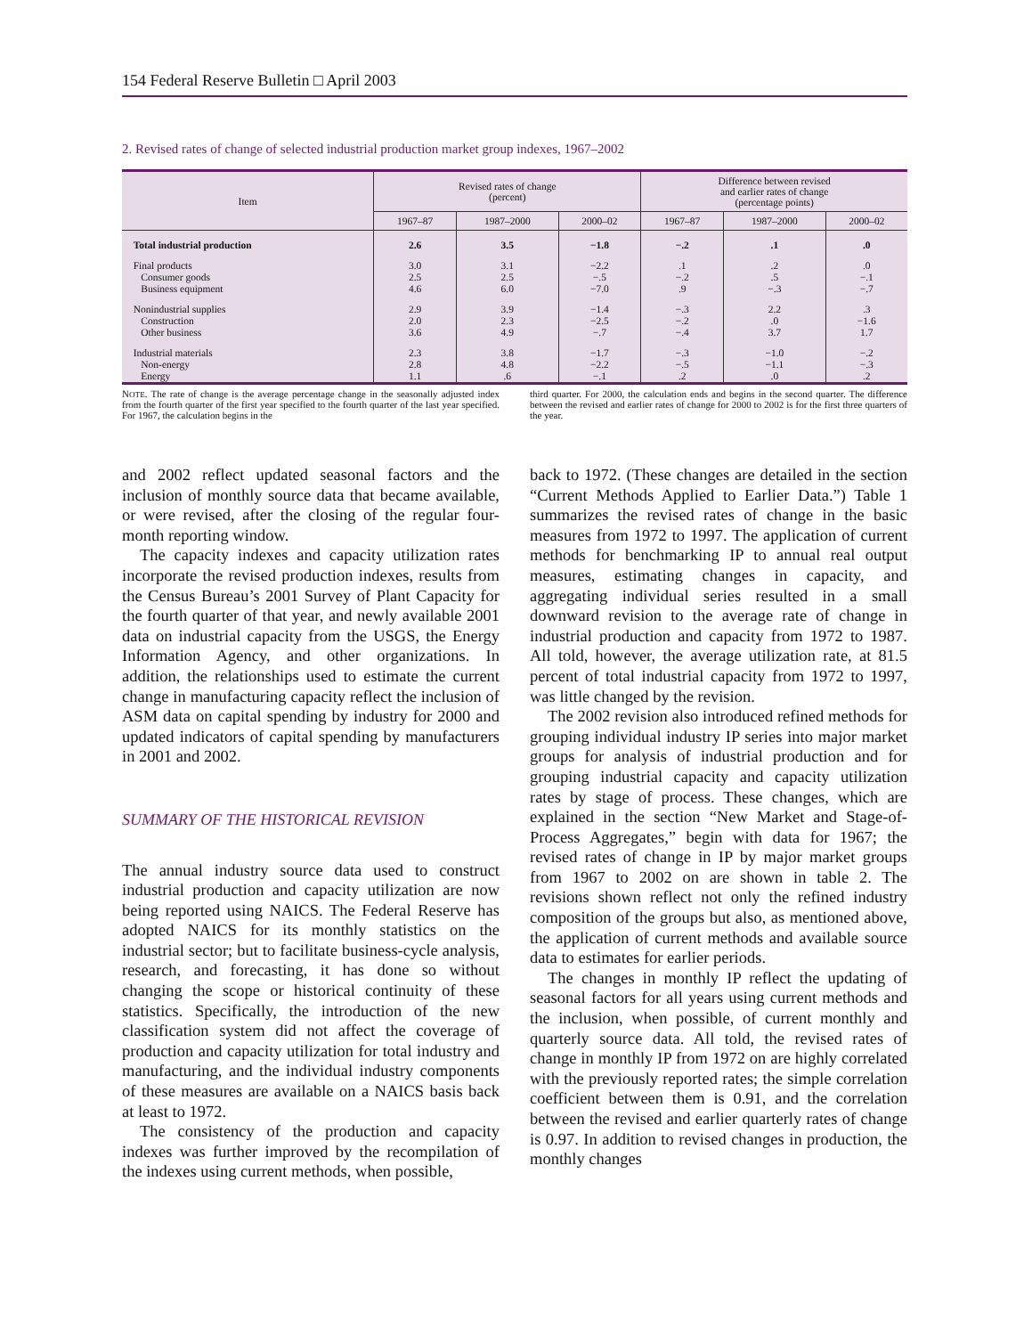154 Federal Reserve Bulletin □ April 2003
2. Revised rates of change of selected industrial production market group indexes, 1967–2002
| Item | Revised rates of change (percent) | | | Difference between revised and earlier rates of change (percentage points) | | |
| --- | --- | --- | --- | --- | --- | --- |
| | 1967–87 | 1987–2000 | 2000–02 | 1967–87 | 1987–2000 | 2000–02 |
| Total industrial production | 2.6 | 3.5 | −1.8 | −.2 | .1 | .0 |
| Final products | 3.0 | 3.1 | −2.2 | .1 | .2 | .0 |
| Consumer goods | 2.5 | 2.5 | −.5 | −.2 | .5 | −.1 |
| Business equipment | 4.6 | 6.0 | −7.0 | .9 | −.3 | −.7 |
| Nonindustrial supplies | 2.9 | 3.9 | −1.4 | −.3 | 2.2 | .3 |
| Construction | 2.0 | 2.3 | −2.5 | −.2 | .0 | −1.6 |
| Other business | 3.6 | 4.9 | −.7 | −.4 | 3.7 | 1.7 |
| Industrial materials | 2.3 | 3.8 | −1.7 | −.3 | −1.0 | −.2 |
| Non-energy | 2.8 | 4.8 | −2.2 | −.5 | −1.1 | −.3 |
| Energy | 1.1 | .6 | −.1 | .2 | .0 | .2 |
NOTE. The rate of change is the average percentage change in the seasonally adjusted index from the fourth quarter of the first year specified to the fourth quarter of the last year specified. For 1967, the calculation begins in the
third quarter. For 2000, the calculation ends and begins in the second quarter. The difference between the revised and earlier rates of change for 2000 to 2002 is for the first three quarters of the year.
and 2002 reflect updated seasonal factors and the inclusion of monthly source data that became available, or were revised, after the closing of the regular four-month reporting window.
The capacity indexes and capacity utilization rates incorporate the revised production indexes, results from the Census Bureau’s 2001 Survey of Plant Capacity for the fourth quarter of that year, and newly available 2001 data on industrial capacity from the USGS, the Energy Information Agency, and other organizations. In addition, the relationships used to estimate the current change in manufacturing capacity reflect the inclusion of ASM data on capital spending by industry for 2000 and updated indicators of capital spending by manufacturers in 2001 and 2002.
SUMMARY OF THE HISTORICAL REVISION
The annual industry source data used to construct industrial production and capacity utilization are now being reported using NAICS. The Federal Reserve has adopted NAICS for its monthly statistics on the industrial sector; but to facilitate business-cycle analysis, research, and forecasting, it has done so without changing the scope or historical continuity of these statistics. Specifically, the introduction of the new classification system did not affect the coverage of production and capacity utilization for total industry and manufacturing, and the individual industry components of these measures are available on a NAICS basis back at least to 1972.
The consistency of the production and capacity indexes was further improved by the recompilation of the indexes using current methods, when possible,
back to 1972. (These changes are detailed in the section “Current Methods Applied to Earlier Data.”) Table 1 summarizes the revised rates of change in the basic measures from 1972 to 1997. The application of current methods for benchmarking IP to annual real output measures, estimating changes in capacity, and aggregating individual series resulted in a small downward revision to the average rate of change in industrial production and capacity from 1972 to 1987. All told, however, the average utilization rate, at 81.5 percent of total industrial capacity from 1972 to 1997, was little changed by the revision.
The 2002 revision also introduced refined methods for grouping individual industry IP series into major market groups for analysis of industrial production and for grouping industrial capacity and capacity utilization rates by stage of process. These changes, which are explained in the section “New Market and Stage-of-Process Aggregates,” begin with data for 1967; the revised rates of change in IP by major market groups from 1967 to 2002 on are shown in table 2. The revisions shown reflect not only the refined industry composition of the groups but also, as mentioned above, the application of current methods and available source data to estimates for earlier periods.
The changes in monthly IP reflect the updating of seasonal factors for all years using current methods and the inclusion, when possible, of current monthly and quarterly source data. All told, the revised rates of change in monthly IP from 1972 on are highly correlated with the previously reported rates; the simple correlation coefficient between them is 0.91, and the correlation between the revised and earlier quarterly rates of change is 0.97. In addition to revised changes in production, the monthly changes